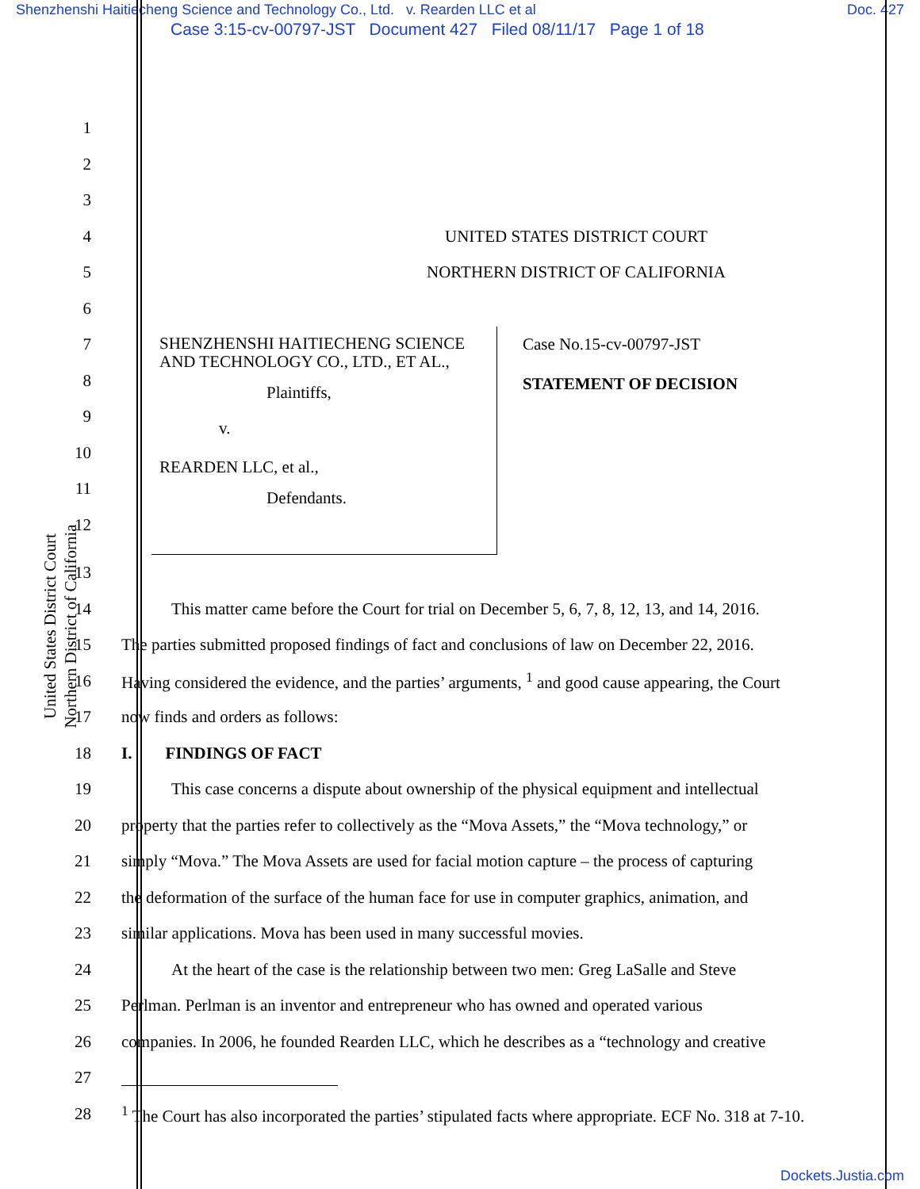Shenzhenshi Haitiecheng Science and Technology Co., Ltd. v. Rearden LLC et al Doc. 427
Case 3:15-cv-00797-JST Document 427 Filed 08/11/17 Page 1 of 18
United States District Court
Northern District of California
1
2
3
4 UNITED STATES DISTRICT COURT
5
NORTHERN DISTRICT OF CALIFORNIA
6
7
8
9
10
11
12
SHENZHENSHI HAITIECHENG SCIENCE AND TECHNOLOGY CO., LTD., ET AL.,
Plaintiffs,
v.
REARDEN LLC, et al.,
Defendants.
Case No.15-cv-00797-JST
STATEMENT OF DECISION
13
14
   This matter came before the Court for trial on December 5, 6, 7, 8, 12, 13, and 14, 2016.
15
The parties submitted proposed findings of fact and conclusions of law on December 22, 2016.
16
Having considered the evidence, and the parties’ arguments, <sup>1</sup> and good cause appearing, the Court
17
now finds and orders as follows:
18 I.  FINDINGS OF FACT
19
   This case concerns a dispute about ownership of the physical equipment and intellectual
20
property that the parties refer to collectively as the “Mova Assets,” the “Mova technology,” or
21
simply “Mova.” The Mova Assets are used for facial motion capture – the process of capturing
22
the deformation of the surface of the human face for use in computer graphics, animation, and
23
similar applications. Mova has been used in many successful movies.
24
   At the heart of the case is the relationship between two men: Greg LaSalle and Steve
25
Perlman. Perlman is an inventor and entrepreneur who has owned and operated various
26
companies. In 2006, he founded Rearden LLC, which he describes as a “technology and creative
27
28
<sup>1</sup> The Court has also incorporated the parties’ stipulated facts where appropriate. ECF No. 318 at 7-10.
Dockets.Justia.com